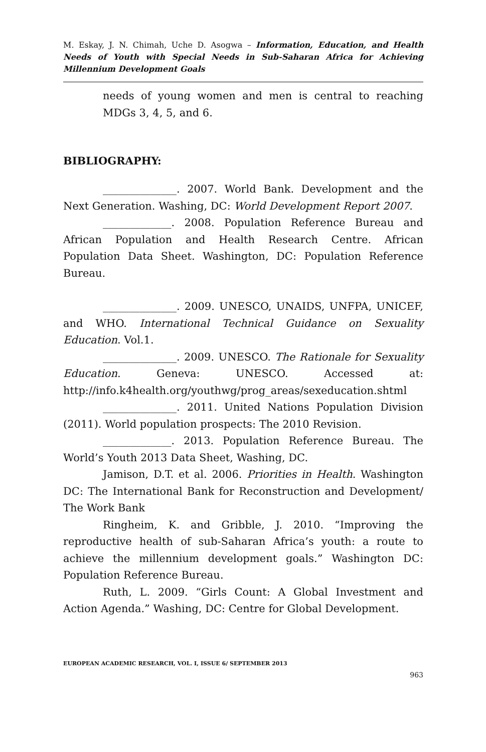M. Eskay, J. N. Chimah, Uche D. Asogwa – Information, Education, and Health Needs of Youth with Special Needs in Sub-Saharan Africa for Achieving Millennium Development Goals
needs of young women and men is central to reaching MDGs 3, 4, 5, and 6.
BIBLIOGRAPHY:
______________. 2007. World Bank. Development and the Next Generation. Washing, DC: World Development Report 2007.
_____________. 2008. Population Reference Bureau and African Population and Health Research Centre. African Population Data Sheet. Washington, DC: Population Reference Bureau.
______________. 2009. UNESCO, UNAIDS, UNFPA, UNICEF, and WHO. International Technical Guidance on Sexuality Education. Vol.1.
______________. 2009. UNESCO. The Rationale for Sexuality Education. Geneva: UNESCO. Accessed at: http://info.k4health.org/youthwg/prog_areas/sexeducation.shtml
______________. 2011. United Nations Population Division (2011). World population prospects: The 2010 Revision.
_____________. 2013. Population Reference Bureau. The World’s Youth 2013 Data Sheet, Washing, DC.
Jamison, D.T. et al. 2006. Priorities in Health. Washington DC: The International Bank for Reconstruction and Development/ The Work Bank
Ringheim, K. and Gribble, J. 2010. “Improving the reproductive health of sub-Saharan Africa’s youth: a route to achieve the millennium development goals.” Washington DC: Population Reference Bureau.
Ruth, L. 2009. “Girls Count: A Global Investment and Action Agenda.” Washing, DC: Centre for Global Development.
EUROPEAN ACADEMIC RESEARCH, VOL. I, ISSUE 6/ SEPTEMBER 2013
963